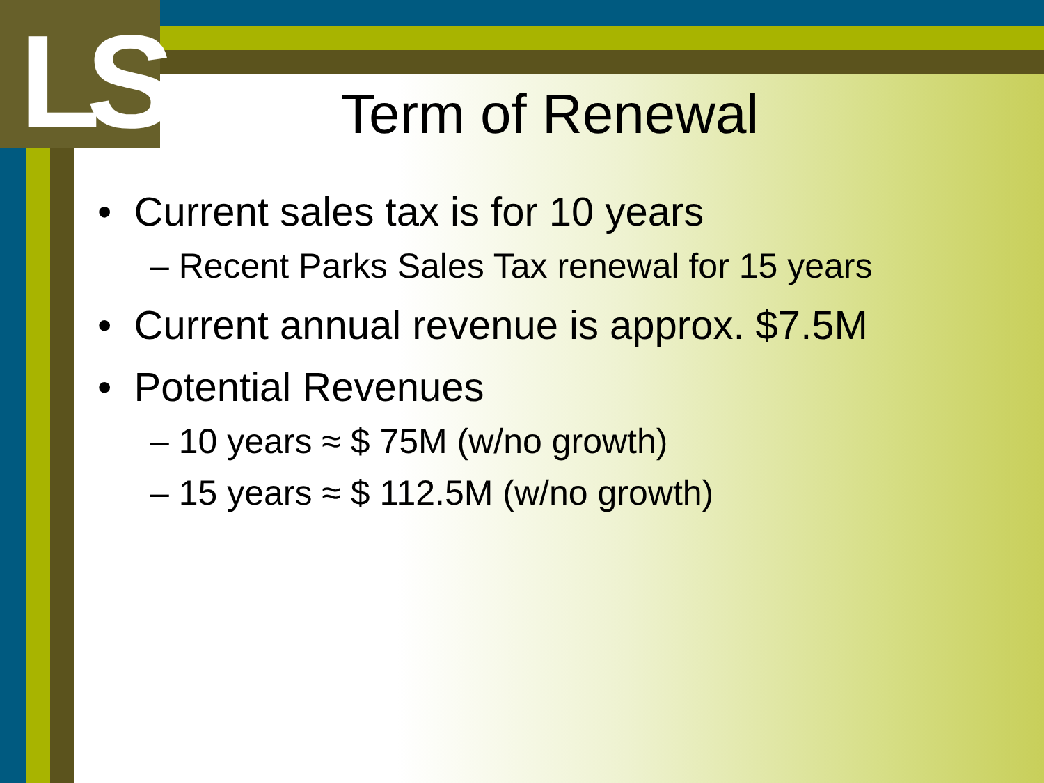LS
Term of Renewal
• Current sales tax is for 10 years
– Recent Parks Sales Tax renewal for 15 years
• Current annual revenue is approx. $7.5M
• Potential Revenues
– 10 years ≈ $ 75M (w/no growth)
– 15 years ≈ $ 112.5M (w/no growth)